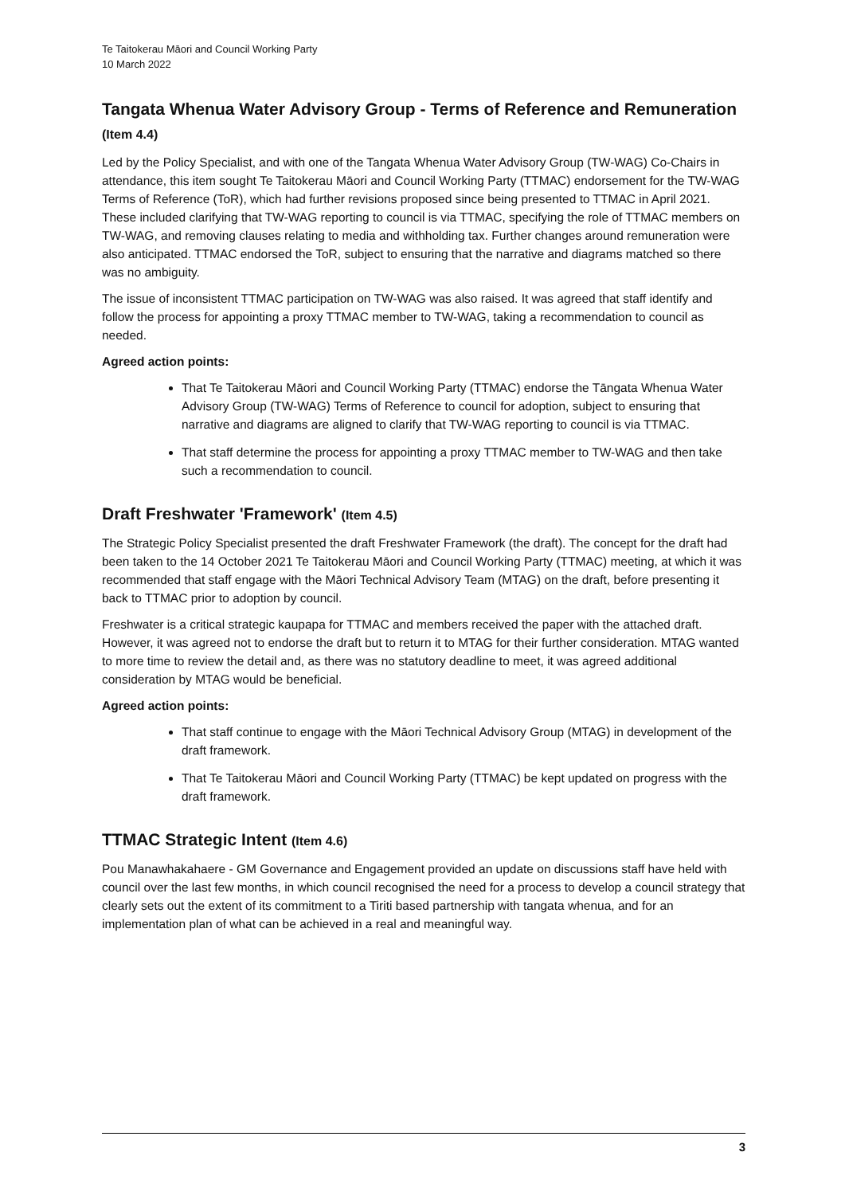Te Taitokerau Māori and Council Working Party
10 March 2022
Tangata Whenua Water Advisory Group - Terms of Reference and Remuneration (Item 4.4)
Led by the Policy Specialist, and with one of the Tangata Whenua Water Advisory Group (TW-WAG) Co-Chairs in attendance, this item sought Te Taitokerau Māori and Council Working Party (TTMAC) endorsement for the TW-WAG Terms of Reference (ToR), which had further revisions proposed since being presented to TTMAC in April 2021. These included clarifying that TW-WAG reporting to council is via TTMAC, specifying the role of TTMAC members on TW-WAG, and removing clauses relating to media and withholding tax. Further changes around remuneration were also anticipated. TTMAC endorsed the ToR, subject to ensuring that the narrative and diagrams matched so there was no ambiguity.
The issue of inconsistent TTMAC participation on TW-WAG was also raised. It was agreed that staff identify and follow the process for appointing a proxy TTMAC member to TW-WAG, taking a recommendation to council as needed.
Agreed action points:
That Te Taitokerau Māori and Council Working Party (TTMAC) endorse the Tāngata Whenua Water Advisory Group (TW-WAG) Terms of Reference to council for adoption, subject to ensuring that narrative and diagrams are aligned to clarify that TW-WAG reporting to council is via TTMAC.
That staff determine the process for appointing a proxy TTMAC member to TW-WAG and then take such a recommendation to council.
Draft Freshwater 'Framework' (Item 4.5)
The Strategic Policy Specialist presented the draft Freshwater Framework (the draft). The concept for the draft had been taken to the 14 October 2021 Te Taitokerau Māori and Council Working Party (TTMAC) meeting, at which it was recommended that staff engage with the Māori Technical Advisory Team (MTAG) on the draft, before presenting it back to TTMAC prior to adoption by council.
Freshwater is a critical strategic kaupapa for TTMAC and members received the paper with the attached draft. However, it was agreed not to endorse the draft but to return it to MTAG for their further consideration. MTAG wanted to more time to review the detail and, as there was no statutory deadline to meet, it was agreed additional consideration by MTAG would be beneficial.
Agreed action points:
That staff continue to engage with the Māori Technical Advisory Group (MTAG) in development of the draft framework.
That Te Taitokerau Māori and Council Working Party (TTMAC) be kept updated on progress with the draft framework.
TTMAC Strategic Intent (Item 4.6)
Pou Manawhakahaere - GM Governance and Engagement provided an update on discussions staff have held with council over the last few months, in which council recognised the need for a process to develop a council strategy that clearly sets out the extent of its commitment to a Tiriti based partnership with tangata whenua, and for an implementation plan of what can be achieved in a real and meaningful way.
3